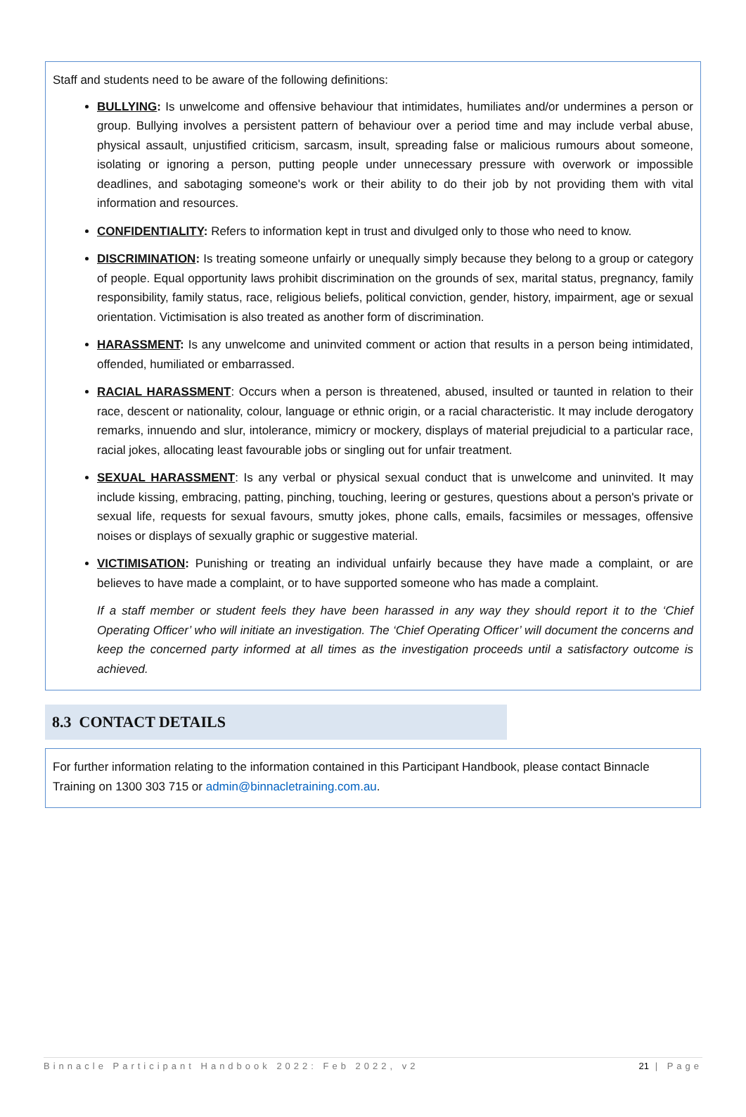Staff and students need to be aware of the following definitions:
BULLYING: Is unwelcome and offensive behaviour that intimidates, humiliates and/or undermines a person or group. Bullying involves a persistent pattern of behaviour over a period time and may include verbal abuse, physical assault, unjustified criticism, sarcasm, insult, spreading false or malicious rumours about someone, isolating or ignoring a person, putting people under unnecessary pressure with overwork or impossible deadlines, and sabotaging someone's work or their ability to do their job by not providing them with vital information and resources.
CONFIDENTIALITY: Refers to information kept in trust and divulged only to those who need to know.
DISCRIMINATION: Is treating someone unfairly or unequally simply because they belong to a group or category of people. Equal opportunity laws prohibit discrimination on the grounds of sex, marital status, pregnancy, family responsibility, family status, race, religious beliefs, political conviction, gender, history, impairment, age or sexual orientation. Victimisation is also treated as another form of discrimination.
HARASSMENT: Is any unwelcome and uninvited comment or action that results in a person being intimidated, offended, humiliated or embarrassed.
RACIAL HARASSMENT: Occurs when a person is threatened, abused, insulted or taunted in relation to their race, descent or nationality, colour, language or ethnic origin, or a racial characteristic. It may include derogatory remarks, innuendo and slur, intolerance, mimicry or mockery, displays of material prejudicial to a particular race, racial jokes, allocating least favourable jobs or singling out for unfair treatment.
SEXUAL HARASSMENT: Is any verbal or physical sexual conduct that is unwelcome and uninvited. It may include kissing, embracing, patting, pinching, touching, leering or gestures, questions about a person's private or sexual life, requests for sexual favours, smutty jokes, phone calls, emails, facsimiles or messages, offensive noises or displays of sexually graphic or suggestive material.
VICTIMISATION: Punishing or treating an individual unfairly because they have made a complaint, or are believes to have made a complaint, or to have supported someone who has made a complaint.
If a staff member or student feels they have been harassed in any way they should report it to the ‘Chief Operating Officer’ who will initiate an investigation. The ‘Chief Operating Officer’ will document the concerns and keep the concerned party informed at all times as the investigation proceeds until a satisfactory outcome is achieved.
8.3 CONTACT DETAILS
For further information relating to the information contained in this Participant Handbook, please contact Binnacle Training on 1300 303 715 or admin@binnacletraining.com.au.
Binnacle Participant Handbook 2022: Feb 2022, v2 21 | Page